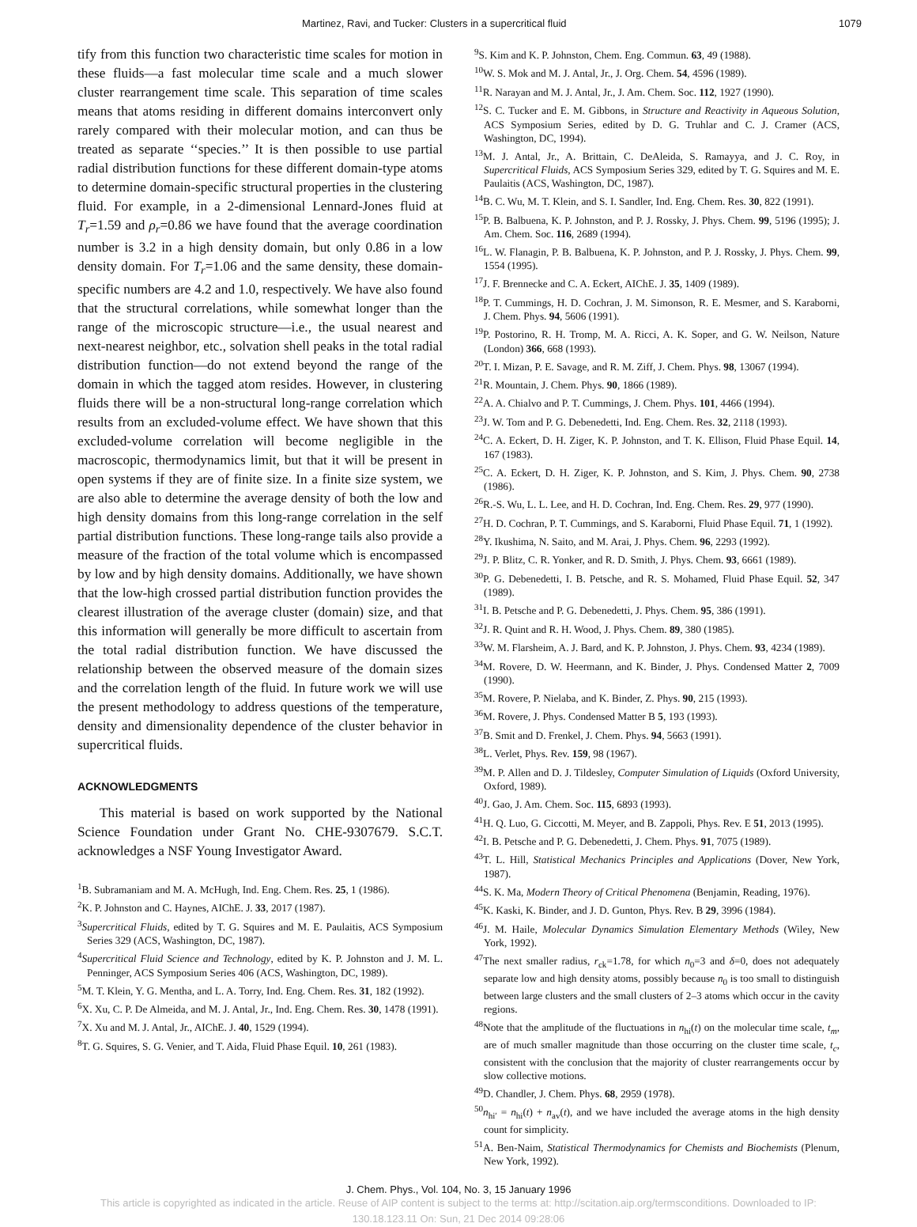Martinez, Ravi, and Tucker: Clusters in a supercritical fluid 1079
tify from this function two characteristic time scales for motion in these fluids—a fast molecular time scale and a much slower cluster rearrangement time scale. This separation of time scales means that atoms residing in different domains interconvert only rarely compared with their molecular motion, and can thus be treated as separate ‘‘species.’’ It is then possible to use partial radial distribution functions for these different domain-type atoms to determine domain-specific structural properties in the clustering fluid. For example, in a 2-dimensional Lennard-Jones fluid at T<sub>r</sub>=1.59 and ρ<sub>r</sub>=0.86 we have found that the average coordination number is 3.2 in a high density domain, but only 0.86 in a low density domain. For T<sub>r</sub>=1.06 and the same density, these domain-specific numbers are 4.2 and 1.0, respectively. We have also found that the structural correlations, while somewhat longer than the range of the microscopic structure—i.e., the usual nearest and next-nearest neighbor, etc., solvation shell peaks in the total radial distribution function—do not extend beyond the range of the domain in which the tagged atom resides. However, in clustering fluids there will be a non-structural long-range correlation which results from an excluded-volume effect. We have shown that this excluded-volume correlation will become negligible in the macroscopic, thermodynamics limit, but that it will be present in open systems if they are of finite size. In a finite size system, we are also able to determine the average density of both the low and high density domains from this long-range correlation in the self partial distribution functions. These long-range tails also provide a measure of the fraction of the total volume which is encompassed by low and by high density domains. Additionally, we have shown that the low-high crossed partial distribution function provides the clearest illustration of the average cluster (domain) size, and that this information will generally be more difficult to ascertain from the total radial distribution function. We have discussed the relationship between the observed measure of the domain sizes and the correlation length of the fluid. In future work we will use the present methodology to address questions of the temperature, density and dimensionality dependence of the cluster behavior in supercritical fluids.
ACKNOWLEDGMENTS
This material is based on work supported by the National Science Foundation under Grant No. CHE-9307679. S.C.T. acknowledges a NSF Young Investigator Award.
<sup>1</sup> B. Subramaniam and M. A. McHugh, Ind. Eng. Chem. Res. 25, 1 (1986).
<sup>2</sup> K. P. Johnston and C. Haynes, AIChE. J. 33, 2017 (1987).
<sup>3</sup> Supercritical Fluids, edited by T. G. Squires and M. E. Paulaitis, ACS Symposium Series 329 (ACS, Washington, DC, 1987).
<sup>4</sup> Supercritical Fluid Science and Technology, edited by K. P. Johnston and J. M. L. Penninger, ACS Symposium Series 406 (ACS, Washington, DC, 1989).
<sup>5</sup> M. T. Klein, Y. G. Mentha, and L. A. Torry, Ind. Eng. Chem. Res. 31, 182 (1992).
<sup>6</sup> X. Xu, C. P. De Almeida, and M. J. Antal, Jr., Ind. Eng. Chem. Res. 30, 1478 (1991).
<sup>7</sup> X. Xu and M. J. Antal, Jr., AIChE. J. 40, 1529 (1994).
<sup>8</sup> T. G. Squires, S. G. Venier, and T. Aida, Fluid Phase Equil. 10, 261 (1983).
<sup>9</sup> S. Kim and K. P. Johnston, Chem. Eng. Commun. 63, 49 (1988).
<sup>10</sup> W. S. Mok and M. J. Antal, Jr., J. Org. Chem. 54, 4596 (1989).
<sup>11</sup> R. Narayan and M. J. Antal, Jr., J. Am. Chem. Soc. 112, 1927 (1990).
<sup>12</sup> S. C. Tucker and E. M. Gibbons, in Structure and Reactivity in Aqueous Solution, ACS Symposium Series, edited by D. G. Truhlar and C. J. Cramer (ACS, Washington, DC, 1994).
<sup>13</sup> M. J. Antal, Jr., A. Brittain, C. DeAleida, S. Ramayya, and J. C. Roy, in Supercritical Fluids, ACS Symposium Series 329, edited by T. G. Squires and M. E. Paulaitis (ACS, Washington, DC, 1987).
<sup>14</sup>B. C. Wu, M. T. Klein, and S. I. Sandler, Ind. Eng. Chem. Res. 30, 822 (1991).
<sup>15</sup>P. B. Balbuena, K. P. Johnston, and P. J. Rossky, J. Phys. Chem. 99, 5196 (1995); J. Am. Chem. Soc. 116, 2689 (1994).
<sup>16</sup> L. W. Flanagin, P. B. Balbuena, K. P. Johnston, and P. J. Rossky, J. Phys. Chem. 99, 1554 (1995).
<sup>17</sup> J. F. Brennecke and C. A. Eckert, AIChE. J. 35, 1409 (1989).
<sup>18</sup>P. T. Cummings, H. D. Cochran, J. M. Simonson, R. E. Mesmer, and S. Karaborni, J. Chem. Phys. 94, 5606 (1991).
<sup>19</sup>P. Postorino, R. H. Tromp, M. A. Ricci, A. K. Soper, and G. W. Neilson, Nature (London) 366, 668 (1993).
<sup>20</sup> T. I. Mizan, P. E. Savage, and R. M. Ziff, J. Chem. Phys. 98, 13067 (1994).
<sup>21</sup> R. Mountain, J. Chem. Phys. 90, 1866 (1989).
<sup>22</sup> A. A. Chialvo and P. T. Cummings, J. Chem. Phys. 101, 4466 (1994).
<sup>23</sup> J. W. Tom and P. G. Debenedetti, Ind. Eng. Chem. Res. 32, 2118 (1993).
<sup>24</sup>C. A. Eckert, D. H. Ziger, K. P. Johnston, and T. K. Ellison, Fluid Phase Equil. 14, 167 (1983).
<sup>25</sup>C. A. Eckert, D. H. Ziger, K. P. Johnston, and S. Kim, J. Phys. Chem. 90, 2738 (1986).
<sup>26</sup> R.-S. Wu, L. L. Lee, and H. D. Cochran, Ind. Eng. Chem. Res. 29, 977 (1990).
<sup>27</sup>H. D. Cochran, P. T. Cummings, and S. Karaborni, Fluid Phase Equil. 71, 1 (1992).
<sup>28</sup> Y. Ikushima, N. Saito, and M. Arai, J. Phys. Chem. 96, 2293 (1992).
<sup>29</sup> J. P. Blitz, C. R. Yonker, and R. D. Smith, J. Phys. Chem. 93, 6661 (1989).
<sup>30</sup>P. G. Debenedetti, I. B. Petsche, and R. S. Mohamed, Fluid Phase Equil. 52, 347 (1989).
<sup>31</sup> I. B. Petsche and P. G. Debenedetti, J. Phys. Chem. 95, 386 (1991).
<sup>32</sup> J. R. Quint and R. H. Wood, J. Phys. Chem. 89, 380 (1985).
<sup>33</sup> W. M. Flarsheim, A. J. Bard, and K. P. Johnston, J. Phys. Chem. 93, 4234 (1989).
<sup>34</sup> M. Rovere, D. W. Heermann, and K. Binder, J. Phys. Condensed Matter 2, 7009 (1990).
<sup>35</sup> M. Rovere, P. Nielaba, and K. Binder, Z. Phys. 90, 215 (1993).
<sup>36</sup> M. Rovere, J. Phys. Condensed Matter B 5, 193 (1993).
<sup>37</sup>B. Smit and D. Frenkel, J. Chem. Phys. 94, 5663 (1991).
<sup>38</sup> L. Verlet, Phys. Rev. 159, 98 (1967).
<sup>39</sup> M. P. Allen and D. J. Tildesley, Computer Simulation of Liquids (Oxford University, Oxford, 1989).
<sup>40</sup> J. Gao, J. Am. Chem. Soc. 115, 6893 (1993).
<sup>41</sup>H. Q. Luo, G. Ciccotti, M. Meyer, and B. Zappoli, Phys. Rev. E 51, 2013 (1995).
<sup>42</sup> I. B. Petsche and P. G. Debenedetti, J. Chem. Phys. 91, 7075 (1989).
<sup>43</sup> T. L. Hill, Statistical Mechanics Principles and Applications (Dover, New York, 1987).
<sup>44</sup>S. K. Ma, Modern Theory of Critical Phenomena (Benjamin, Reading, 1976).
<sup>45</sup>K. Kaski, K. Binder, and J. D. Gunton, Phys. Rev. B 29, 3996 (1984).
<sup>46</sup> J. M. Haile, Molecular Dynamics Simulation Elementary Methods (Wiley, New York, 1992).
<sup>47</sup> The next smaller radius, r<sub>ck</sub>=1.78, for which n<sub>0</sub>=3 and δ=0, does not adequately separate low and high density atoms, possibly because n<sub>0</sub> is too small to distinguish between large clusters and the small clusters of 2–3 atoms which occur in the cavity regions.
<sup>48</sup> Note that the amplitude of the fluctuations in n<sub>hi</sub>(t) on the molecular time scale, t<sub>m</sub>, are of much smaller magnitude than those occurring on the cluster time scale, t<sub>c</sub>, consistent with the conclusion that the majority of cluster rearrangements occur by slow collective motions.
<sup>49</sup> D. Chandler, J. Chem. Phys. 68, 2959 (1978).
<sup>50</sup> n<sub>hi′</sub> = n<sub>hi</sub>(t) + n<sub>av</sub>(t), and we have included the average atoms in the high density count for simplicity.
<sup>51</sup> A. Ben-Naim, Statistical Thermodynamics for Chemists and Biochemists (Plenum, New York, 1992).
J. Chem. Phys., Vol. 104, No. 3, 15 January 1996
This article is copyrighted as indicated in the article. Reuse of AIP content is subject to the terms at: http://scitation.aip.org/termsconditions. Downloaded to IP:
130.18.123.11 On: Sun, 21 Dec 2014 09:28:06